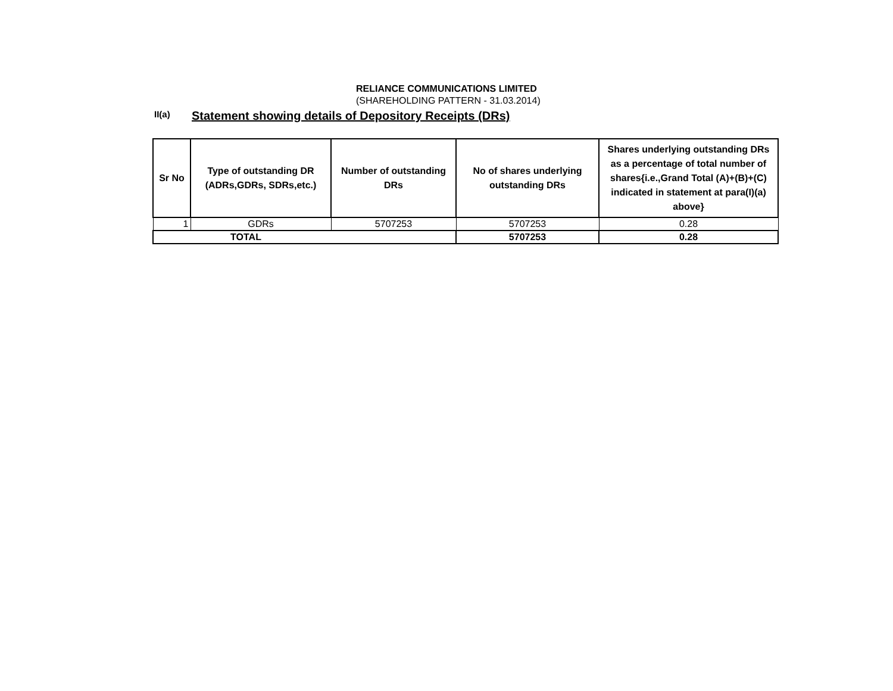RELIANCE COMMUNICATIONS LIMITED
(SHAREHOLDING PATTERN - 31.03.2014)
II(a) Statement showing details of Depository Receipts (DRs)
| Sr No | Type of outstanding DR (ADRs,GDRs, SDRs,etc.) | Number of outstanding DRs | No of shares underlying outstanding DRs | Shares underlying outstanding DRs as a percentage of total number of shares{i.e.,Grand Total (A)+(B)+(C) indicated in statement at para(I)(a) above} |
| --- | --- | --- | --- | --- |
| 1 | GDRs | 5707253 | 5707253 | 0.28 |
| TOTAL | | | 5707253 | 0.28 |